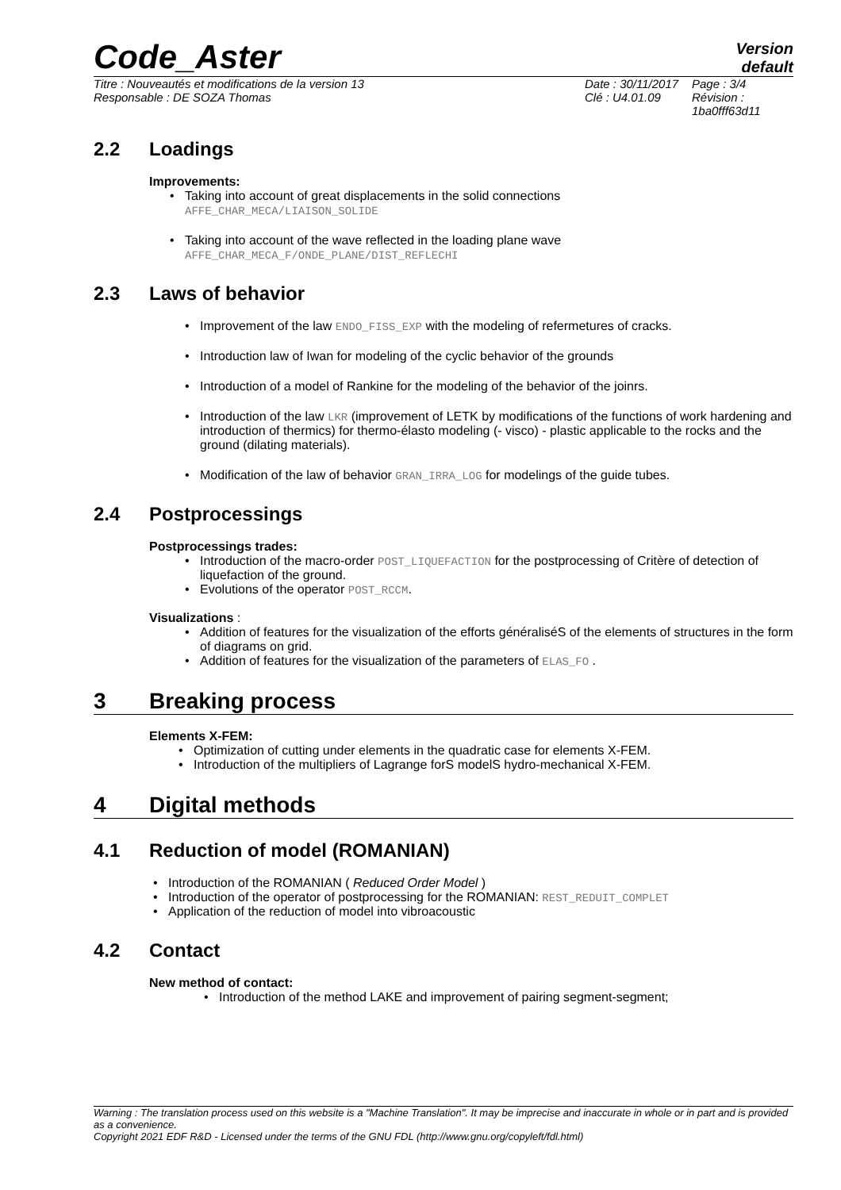Code_Aster
Version
default
Titre : Nouveautés et modifications de la version 13
Responsable : DE SOZA Thomas
Date : 30/11/2017
Clé : U4.01.09
Page : 3/4
Révision :
1ba0fff63d11
2.2 Loadings
Improvements:
Taking into account of great displacements in the solid connections
AFFE_CHAR_MECA/LIAISON_SOLIDE
Taking into account of the wave reflected in the loading plane wave
AFFE_CHAR_MECA_F/ONDE_PLANE/DIST_REFLECHI
2.3 Laws of behavior
Improvement of the law ENDO_FISS_EXP with the modeling of refermetures of cracks.
Introduction law of Iwan for modeling of the cyclic behavior of the grounds
Introduction of a model of Rankine for the modeling of the behavior of the joinrs.
Introduction of the law LKR (improvement of LETK by modifications of the functions of work hardening and introduction of thermics) for thermo-élasto modeling (- visco) - plastic applicable to the rocks and the ground (dilating materials).
Modification of the law of behavior GRAN_IRRA_LOG for modelings of the guide tubes.
2.4 Postprocessings
Postprocessings trades:
Introduction of the macro-order POST_LIQUEFACTION for the postprocessing of Critère of detection of liquefaction of the ground.
Evolutions of the operator POST_RCCM.
Visualizations :
Addition of features for the visualization of the efforts généraliséS of the elements of structures in the form of diagrams on grid.
Addition of features for the visualization of the parameters of ELAS_FO .
3 Breaking process
Elements X-FEM:
Optimization of cutting under elements in the quadratic case for elements X-FEM.
Introduction of the multipliers of Lagrange forS modelS hydro-mechanical X-FEM.
4 Digital methods
4.1 Reduction of model (ROMANIAN)
Introduction of the ROMANIAN ( Reduced Order Model )
Introduction of the operator of postprocessing for the ROMANIAN: REST_REDUIT_COMPLET
Application of the reduction of model into vibroacoustic
4.2 Contact
New method of contact:
Introduction of the method LAKE and improvement of pairing segment-segment;
Warning : The translation process used on this website is a "Machine Translation". It may be imprecise and inaccurate in whole or in part and is provided as a convenience.
Copyright 2021 EDF R&D - Licensed under the terms of the GNU FDL (http://www.gnu.org/copyleft/fdl.html)